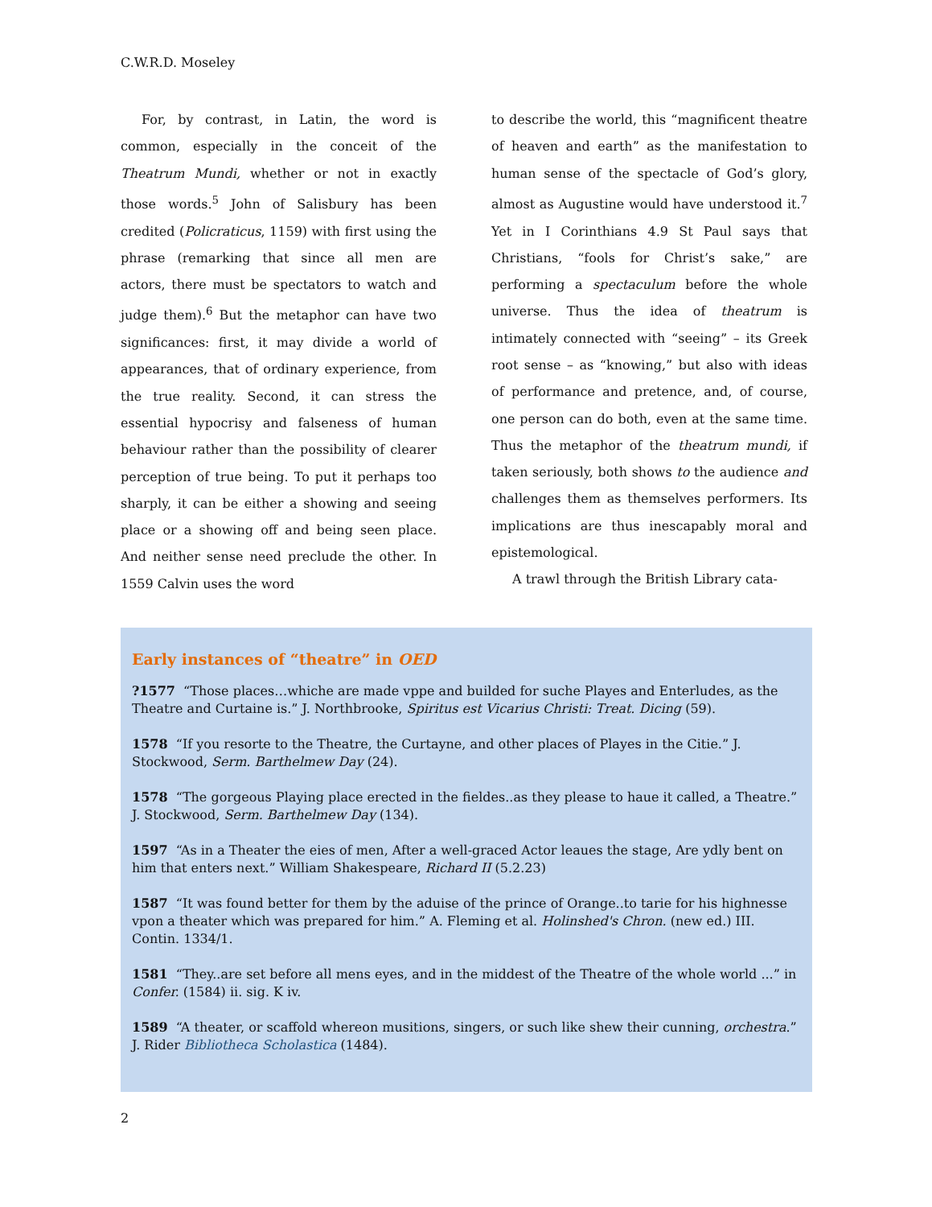C.W.R.D. Moseley
For, by contrast, in Latin, the word is common, especially in the conceit of the Theatrum Mundi, whether or not in exactly those words.<sup>5</sup> John of Salisbury has been credited (Policraticus, 1159) with first using the phrase (remarking that since all men are actors, there must be spectators to watch and judge them).<sup>6</sup> But the metaphor can have two significances: first, it may divide a world of appearances, that of ordinary experience, from the true reality. Second, it can stress the essential hypocrisy and falseness of human behaviour rather than the possibility of clearer perception of true being. To put it perhaps too sharply, it can be either a showing and seeing place or a showing off and being seen place. And neither sense need preclude the other. In 1559 Calvin uses the word
to describe the world, this “magnificent theatre of heaven and earth” as the manifestation to human sense of the spectacle of God’s glory, almost as Augustine would have understood it.<sup>7</sup> Yet in I Corinthians 4.9 St Paul says that Christians, “fools for Christ’s sake,” are performing a spectaculum before the whole universe. Thus the idea of theatrum is intimately connected with “seeing” – its Greek root sense – as “knowing,” but also with ideas of performance and pretence, and, of course, one person can do both, even at the same time. Thus the metaphor of the theatrum mundi, if taken seriously, both shows to the audience and challenges them as themselves performers. Its implications are thus inescapably moral and epistemological.
A trawl through the British Library cata-
Early instances of “theatre” in OED
?1577 “Those places…whiche are made vppe and builded for suche Playes and Enterludes, as the Theatre and Curtaine is.” J. Northbrooke, Spiritus est Vicarius Christi: Treat. Dicing (59).
1578 “If you resorte to the Theatre, the Curtayne, and other places of Playes in the Citie.” J. Stockwood, Serm. Barthelmew Day (24).
1578 “The gorgeous Playing place erected in the fieldes..as they please to haue it called, a Theatre.” J. Stockwood, Serm. Barthelmew Day (134).
1597 “As in a Theater the eies of men, After a well-graced Actor leaues the stage, Are ydly bent on him that enters next.” William Shakespeare, Richard II (5.2.23)
1587 “It was found better for them by the aduise of the prince of Orange..to tarie for his highnesse vpon a theater which was prepared for him.” A. Fleming et al. Holinshed's Chron. (new ed.) III. Contin. 1334/1.
1581 “They..are set before all mens eyes, and in the middest of the Theatre of the whole world ...” in Confer. (1584) ii. sig. K iv.
1589 “A theater, or scaffold whereon musitions, singers, or such like shew their cunning, orchestra.” J. Rider Bibliotheca Scholastica (1484).
2